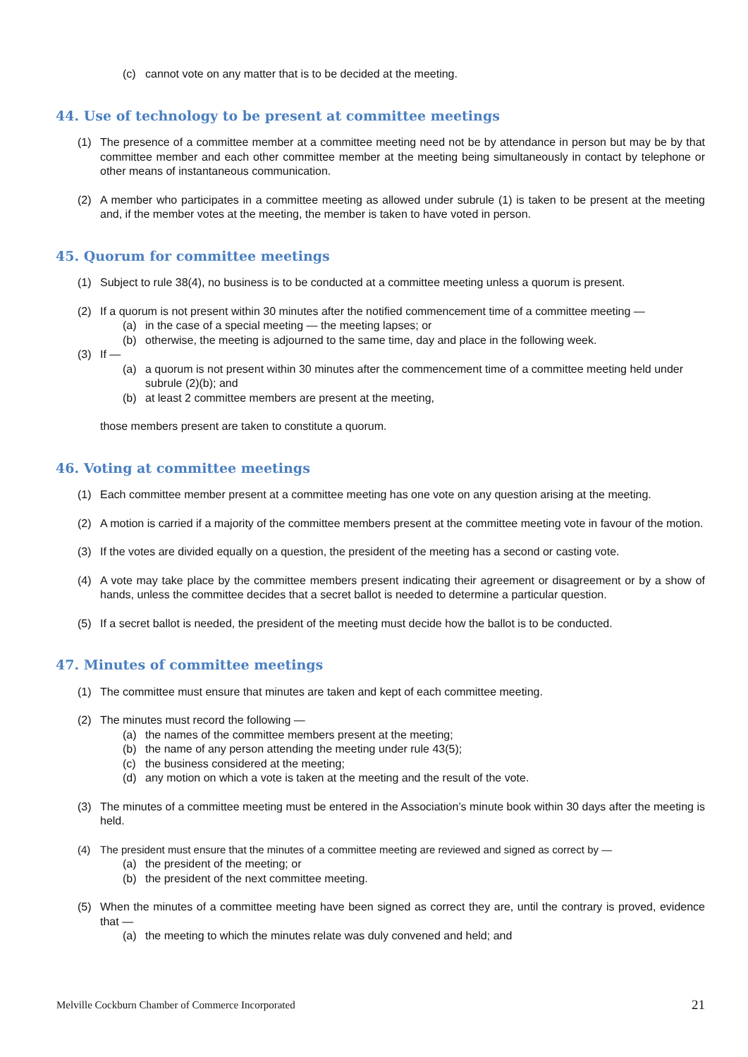(c) cannot vote on any matter that is to be decided at the meeting.
44. Use of technology to be present at committee meetings
(1) The presence of a committee member at a committee meeting need not be by attendance in person but may be by that committee member and each other committee member at the meeting being simultaneously in contact by telephone or other means of instantaneous communication.
(2) A member who participates in a committee meeting as allowed under subrule (1) is taken to be present at the meeting and, if the member votes at the meeting, the member is taken to have voted in person.
45. Quorum for committee meetings
(1) Subject to rule 38(4), no business is to be conducted at a committee meeting unless a quorum is present.
(2) If a quorum is not present within 30 minutes after the notified commencement time of a committee meeting —
(a) in the case of a special meeting — the meeting lapses; or
(b) otherwise, the meeting is adjourned to the same time, day and place in the following week.
(3) If —
(a) a quorum is not present within 30 minutes after the commencement time of a committee meeting held under subrule (2)(b); and
(b) at least 2 committee members are present at the meeting,
those members present are taken to constitute a quorum.
46. Voting at committee meetings
(1) Each committee member present at a committee meeting has one vote on any question arising at the meeting.
(2) A motion is carried if a majority of the committee members present at the committee meeting vote in favour of the motion.
(3) If the votes are divided equally on a question, the president of the meeting has a second or casting vote.
(4) A vote may take place by the committee members present indicating their agreement or disagreement or by a show of hands, unless the committee decides that a secret ballot is needed to determine a particular question.
(5) If a secret ballot is needed, the president of the meeting must decide how the ballot is to be conducted.
47. Minutes of committee meetings
(1) The committee must ensure that minutes are taken and kept of each committee meeting.
(2) The minutes must record the following —
(a) the names of the committee members present at the meeting;
(b) the name of any person attending the meeting under rule 43(5);
(c) the business considered at the meeting;
(d) any motion on which a vote is taken at the meeting and the result of the vote.
(3) The minutes of a committee meeting must be entered in the Association’s minute book within 30 days after the meeting is held.
(4) The president must ensure that the minutes of a committee meeting are reviewed and signed as correct by —
(a) the president of the meeting; or
(b) the president of the next committee meeting.
(5) When the minutes of a committee meeting have been signed as correct they are, until the contrary is proved, evidence that —
(a) the meeting to which the minutes relate was duly convened and held; and
Melville Cockburn Chamber of Commerce Incorporated 21